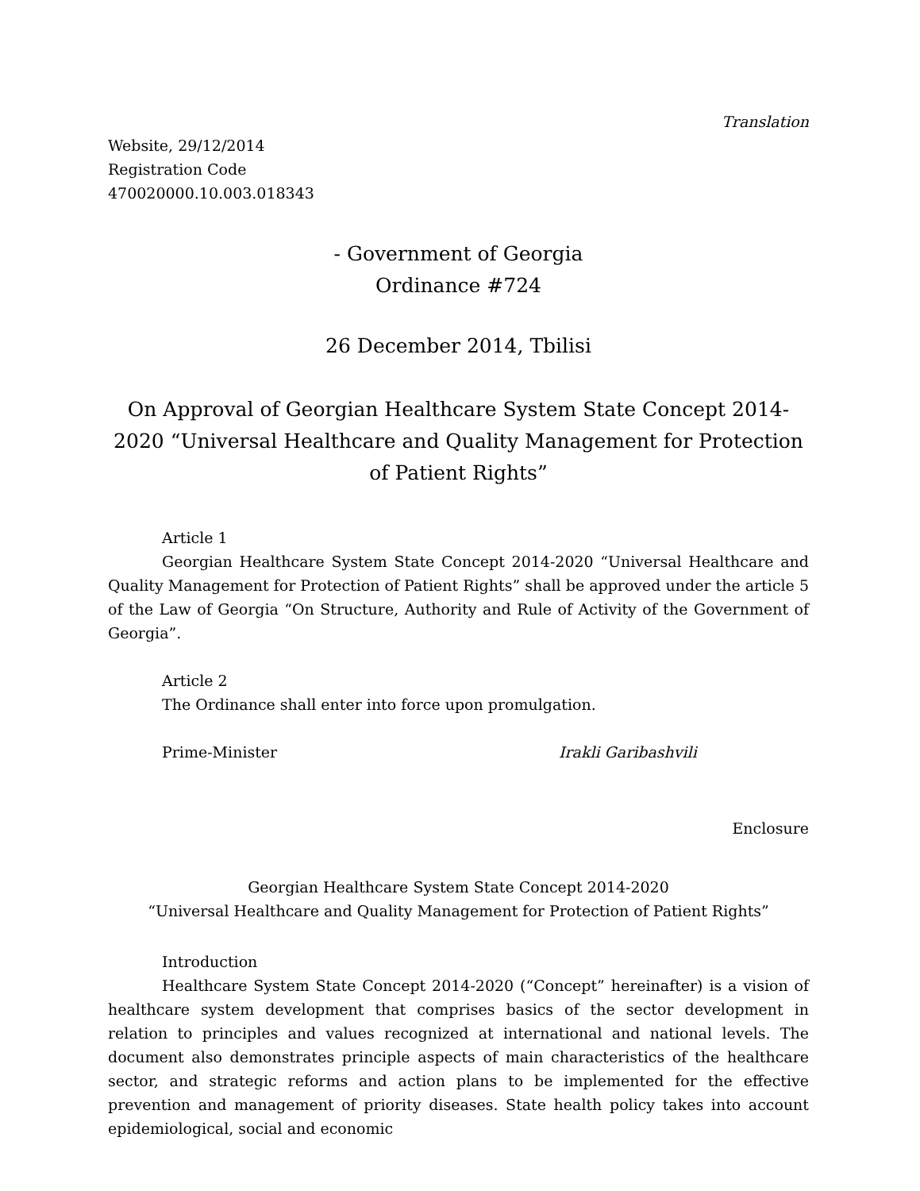Translation
Website, 29/12/2014
Registration Code
470020000.10.003.018343
- Government of Georgia
Ordinance #724
26 December 2014, Tbilisi
On Approval of Georgian Healthcare System State Concept 2014-2020 “Universal Healthcare and Quality Management for Protection of Patient Rights”
Article 1
Georgian Healthcare System State Concept 2014-2020 “Universal Healthcare and Quality Management for Protection of Patient Rights” shall be approved under the article 5 of the Law of Georgia “On Structure, Authority and Rule of Activity of the Government of Georgia”.
Article 2
The Ordinance shall enter into force upon promulgation.
Prime-Minister Irakli Garibashvili
Enclosure
Georgian Healthcare System State Concept 2014-2020
“Universal Healthcare and Quality Management for Protection of Patient Rights”
Introduction
Healthcare System State Concept 2014-2020 (“Concept” hereinafter) is a vision of healthcare system development that comprises basics of the sector development in relation to principles and values recognized at international and national levels. The document also demonstrates principle aspects of main characteristics of the healthcare sector, and strategic reforms and action plans to be implemented for the effective prevention and management of priority diseases. State health policy takes into account epidemiological, social and economic